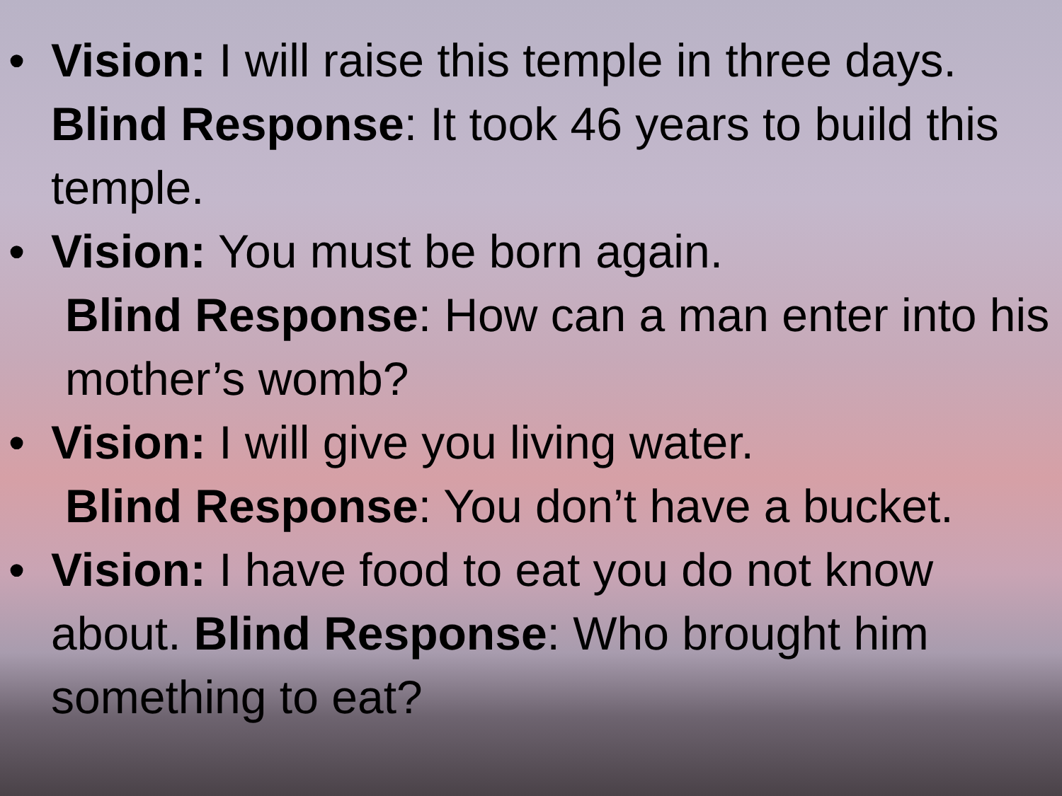• Vision: I will raise this temple in three days. Blind Response: It took 46 years to build this temple.
• Vision: You must be born again.
Blind Response: How can a man enter into his mother’s womb?
• Vision: I will give you living water.
Blind Response: You don’t have a bucket.
• Vision: I have food to eat you do not know about. Blind Response: Who brought him something to eat?